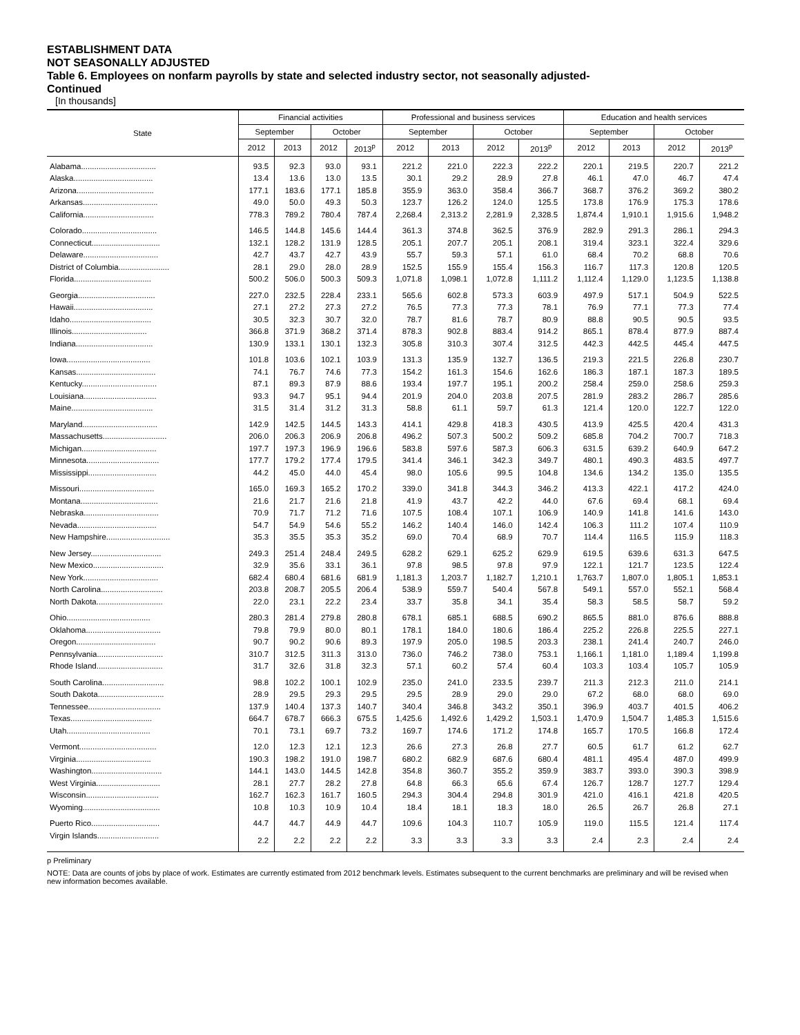ESTABLISHMENT DATA
NOT SEASONALLY ADJUSTED
Table 6. Employees on nonfarm payrolls by state and selected industry sector, not seasonally adjusted-
Continued
[In thousands]
| State | Financial activities | | | | Professional and business services | | | | Education and health services | | | |
| --- | --- | --- | --- | --- | --- | --- | --- | --- | --- | --- | --- | --- |
| | September | | October | | September | | October | | September | | October | |
| | 2012 | 2013 | 2012 | 2013<sup>p</sup> | 2012 | 2013 | 2012 | 2013<sup>p</sup> | 2012 | 2013 | 2012 | 2013<sup>p</sup> |
| Alabama.................................. | 93.5 | 92.3 | 93.0 | 93.1 | 221.2 | 221.0 | 222.3 | 222.2 | 220.1 | 219.5 | 220.7 | 221.2 |
| Alaska.................................... | 13.4 | 13.6 | 13.0 | 13.5 | 30.1 | 29.2 | 28.9 | 27.8 | 46.1 | 47.0 | 46.7 | 47.4 |
| Arizona................................... | 177.1 | 183.6 | 177.1 | 185.8 | 355.9 | 363.0 | 358.4 | 366.7 | 368.7 | 376.2 | 369.2 | 380.2 |
| Arkansas.................................. | 49.0 | 50.0 | 49.3 | 50.3 | 123.7 | 126.2 | 124.0 | 125.5 | 173.8 | 176.9 | 175.3 | 178.6 |
| California................................ | 778.3 | 789.2 | 780.4 | 787.4 | 2,268.4 | 2,313.2 | 2,281.9 | 2,328.5 | 1,874.4 | 1,910.1 | 1,915.6 | 1,948.2 |
| Colorado.................................. | 146.5 | 144.8 | 145.6 | 144.4 | 361.3 | 374.8 | 362.5 | 376.9 | 282.9 | 291.3 | 286.1 | 294.3 |
| Connecticut............................... | 132.1 | 128.2 | 131.9 | 128.5 | 205.1 | 207.7 | 205.1 | 208.1 | 319.4 | 323.1 | 322.4 | 329.6 |
| Delaware.................................. | 42.7 | 43.7 | 42.7 | 43.9 | 55.7 | 59.3 | 57.1 | 61.0 | 68.4 | 70.2 | 68.8 | 70.6 |
| District of Columbia....................... | 28.1 | 29.0 | 28.0 | 28.9 | 152.5 | 155.9 | 155.4 | 156.3 | 116.7 | 117.3 | 120.8 | 120.5 |
| Florida................................... | 500.2 | 506.0 | 500.3 | 509.3 | 1,071.8 | 1,098.1 | 1,072.8 | 1,111.2 | 1,112.4 | 1,129.0 | 1,123.5 | 1,138.8 |
| Georgia................................... | 227.0 | 232.5 | 228.4 | 233.1 | 565.6 | 602.8 | 573.3 | 603.9 | 497.9 | 517.1 | 504.9 | 522.5 |
| Hawaii.................................... | 27.1 | 27.2 | 27.3 | 27.2 | 76.5 | 77.3 | 77.3 | 78.1 | 76.9 | 77.1 | 77.3 | 77.4 |
| Idaho..................................... | 30.5 | 32.3 | 30.7 | 32.0 | 78.7 | 81.6 | 78.7 | 80.9 | 88.8 | 90.5 | 90.5 | 93.5 |
| Illinois.................................. | 366.8 | 371.9 | 368.2 | 371.4 | 878.3 | 902.8 | 883.4 | 914.2 | 865.1 | 878.4 | 877.9 | 887.4 |
| Indiana................................... | 130.9 | 133.1 | 130.1 | 132.3 | 305.8 | 310.3 | 307.4 | 312.5 | 442.3 | 442.5 | 445.4 | 447.5 |
| Iowa...................................... | 101.8 | 103.6 | 102.1 | 103.9 | 131.3 | 135.9 | 132.7 | 136.5 | 219.3 | 221.5 | 226.8 | 230.7 |
| Kansas.................................... | 74.1 | 76.7 | 74.6 | 77.3 | 154.2 | 161.3 | 154.6 | 162.6 | 186.3 | 187.1 | 187.3 | 189.5 |
| Kentucky.................................. | 87.1 | 89.3 | 87.9 | 88.6 | 193.4 | 197.7 | 195.1 | 200.2 | 258.4 | 259.0 | 258.6 | 259.3 |
| Louisiana................................. | 93.3 | 94.7 | 95.1 | 94.4 | 201.9 | 204.0 | 203.8 | 207.5 | 281.9 | 283.2 | 286.7 | 285.6 |
| Maine..................................... | 31.5 | 31.4 | 31.2 | 31.3 | 58.8 | 61.1 | 59.7 | 61.3 | 121.4 | 120.0 | 122.7 | 122.0 |
| Maryland.................................. | 142.9 | 142.5 | 144.5 | 143.3 | 414.1 | 429.8 | 418.3 | 430.5 | 413.9 | 425.5 | 420.4 | 431.3 |
| Massachusetts............................. | 206.0 | 206.3 | 206.9 | 206.8 | 496.2 | 507.3 | 500.2 | 509.2 | 685.8 | 704.2 | 700.7 | 718.3 |
| Michigan.................................. | 197.7 | 197.3 | 196.9 | 196.6 | 583.8 | 597.6 | 587.3 | 606.3 | 631.5 | 639.2 | 640.9 | 647.2 |
| Minnesota................................. | 177.7 | 179.2 | 177.4 | 179.5 | 341.4 | 346.1 | 342.3 | 349.7 | 480.1 | 490.3 | 483.5 | 497.7 |
| Mississippi............................... | 44.2 | 45.0 | 44.0 | 45.4 | 98.0 | 105.6 | 99.5 | 104.8 | 134.6 | 134.2 | 135.0 | 135.5 |
| Missouri.................................. | 165.0 | 169.3 | 165.2 | 170.2 | 339.0 | 341.8 | 344.3 | 346.2 | 413.3 | 422.1 | 417.2 | 424.0 |
| Montana................................... | 21.6 | 21.7 | 21.6 | 21.8 | 41.9 | 43.7 | 42.2 | 44.0 | 67.6 | 69.4 | 68.1 | 69.4 |
| Nebraska.................................. | 70.9 | 71.7 | 71.2 | 71.6 | 107.5 | 108.4 | 107.1 | 106.9 | 140.9 | 141.8 | 141.6 | 143.0 |
| Nevada.................................... | 54.7 | 54.9 | 54.6 | 55.2 | 146.2 | 140.4 | 146.0 | 142.4 | 106.3 | 111.2 | 107.4 | 110.9 |
| New Hampshire............................. | 35.3 | 35.5 | 35.3 | 35.2 | 69.0 | 70.4 | 68.9 | 70.7 | 114.4 | 116.5 | 115.9 | 118.3 |
| New Jersey................................ | 249.3 | 251.4 | 248.4 | 249.5 | 628.2 | 629.1 | 625.2 | 629.9 | 619.5 | 639.6 | 631.3 | 647.5 |
| New Mexico................................ | 32.9 | 35.6 | 33.1 | 36.1 | 97.8 | 98.5 | 97.8 | 97.9 | 122.1 | 121.7 | 123.5 | 122.4 |
| New York.................................. | 682.4 | 680.4 | 681.6 | 681.9 | 1,181.3 | 1,203.7 | 1,182.7 | 1,210.1 | 1,763.7 | 1,807.0 | 1,805.1 | 1,853.1 |
| North Carolina............................ | 203.8 | 208.7 | 205.5 | 206.4 | 538.9 | 559.7 | 540.4 | 567.8 | 549.1 | 557.0 | 552.1 | 568.4 |
| North Dakota.............................. | 22.0 | 23.1 | 22.2 | 23.4 | 33.7 | 35.8 | 34.1 | 35.4 | 58.3 | 58.5 | 58.7 | 59.2 |
| Ohio...................................... | 280.3 | 281.4 | 279.8 | 280.8 | 678.1 | 685.1 | 688.5 | 690.2 | 865.5 | 881.0 | 876.6 | 888.8 |
| Oklahoma.................................. | 79.8 | 79.9 | 80.0 | 80.1 | 178.1 | 184.0 | 180.6 | 186.4 | 225.2 | 226.8 | 225.5 | 227.1 |
| Oregon.................................... | 90.7 | 90.2 | 90.6 | 89.3 | 197.9 | 205.0 | 198.5 | 203.3 | 238.1 | 241.4 | 240.7 | 246.0 |
| Pennsylvania.............................. | 310.7 | 312.5 | 311.3 | 313.0 | 736.0 | 746.2 | 738.0 | 753.1 | 1,166.1 | 1,181.0 | 1,189.4 | 1,199.8 |
| Rhode Island.............................. | 31.7 | 32.6 | 31.8 | 32.3 | 57.1 | 60.2 | 57.4 | 60.4 | 103.3 | 103.4 | 105.7 | 105.9 |
| South Carolina............................ | 98.8 | 102.2 | 100.1 | 102.9 | 235.0 | 241.0 | 233.5 | 239.7 | 211.3 | 212.3 | 211.0 | 214.1 |
| South Dakota.............................. | 28.9 | 29.5 | 29.3 | 29.5 | 29.5 | 28.9 | 29.0 | 29.0 | 67.2 | 68.0 | 68.0 | 69.0 |
| Tennessee................................. | 137.9 | 140.4 | 137.3 | 140.7 | 340.4 | 346.8 | 343.2 | 350.1 | 396.9 | 403.7 | 401.5 | 406.2 |
| Texas..................................... | 664.7 | 678.7 | 666.3 | 675.5 | 1,425.6 | 1,492.6 | 1,429.2 | 1,503.1 | 1,470.9 | 1,504.7 | 1,485.3 | 1,515.6 |
| Utah...................................... | 70.1 | 73.1 | 69.7 | 73.2 | 169.7 | 174.6 | 171.2 | 174.8 | 165.7 | 170.5 | 166.8 | 172.4 |
| Vermont................................... | 12.0 | 12.3 | 12.1 | 12.3 | 26.6 | 27.3 | 26.8 | 27.7 | 60.5 | 61.7 | 61.2 | 62.7 |
| Virginia.................................. | 190.3 | 198.2 | 191.0 | 198.7 | 680.2 | 682.9 | 687.6 | 680.4 | 481.1 | 495.4 | 487.0 | 499.9 |
| Washington................................ | 144.1 | 143.0 | 144.5 | 142.8 | 354.8 | 360.7 | 355.2 | 359.9 | 383.7 | 393.0 | 390.3 | 398.9 |
| West Virginia............................. | 28.1 | 27.7 | 28.2 | 27.8 | 64.8 | 66.3 | 65.6 | 67.4 | 126.7 | 128.7 | 127.7 | 129.4 |
| Wisconsin................................. | 162.7 | 162.3 | 161.7 | 160.5 | 294.3 | 304.4 | 294.8 | 301.9 | 421.0 | 416.1 | 421.8 | 420.5 |
| Wyoming................................... | 10.8 | 10.3 | 10.9 | 10.4 | 18.4 | 18.1 | 18.3 | 18.0 | 26.5 | 26.7 | 26.8 | 27.1 |
| Puerto Rico............................... | 44.7 | 44.7 | 44.9 | 44.7 | 109.6 | 104.3 | 110.7 | 105.9 | 119.0 | 115.5 | 121.4 | 117.4 |
| Virgin Islands............................ | 2.2 | 2.2 | 2.2 | 2.2 | 3.3 | 3.3 | 3.3 | 3.3 | 2.4 | 2.3 | 2.4 | 2.4 |
p Preliminary
NOTE: Data are counts of jobs by place of work. Estimates are currently estimated from 2012 benchmark levels. Estimates subsequent to the current benchmarks are preliminary and will be revised when new information becomes available.